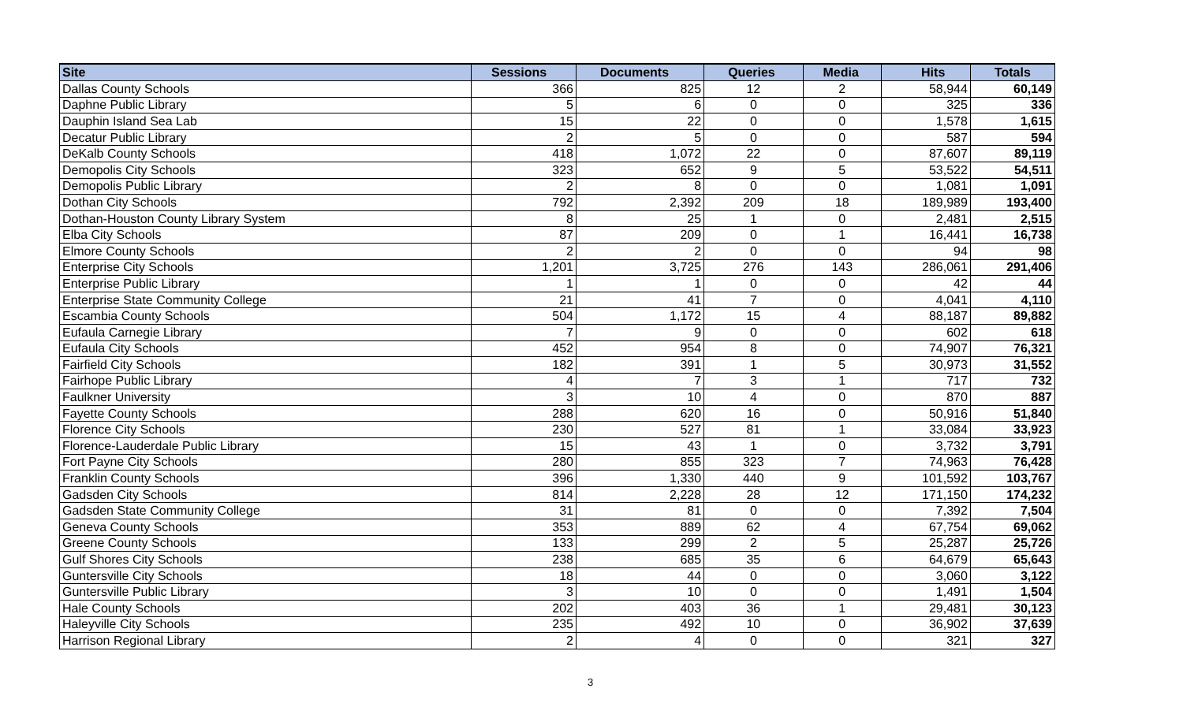| Site | Sessions | Documents | Queries | Media | Hits | Totals |
| --- | --- | --- | --- | --- | --- | --- |
| Dallas County Schools | 366 | 825 | 12 | 2 | 58,944 | 60,149 |
| Daphne Public Library | 5 | 6 | 0 | 0 | 325 | 336 |
| Dauphin Island Sea Lab | 15 | 22 | 0 | 0 | 1,578 | 1,615 |
| Decatur Public Library | 2 | 5 | 0 | 0 | 587 | 594 |
| DeKalb County Schools | 418 | 1,072 | 22 | 0 | 87,607 | 89,119 |
| Demopolis City Schools | 323 | 652 | 9 | 5 | 53,522 | 54,511 |
| Demopolis Public Library | 2 | 8 | 0 | 0 | 1,081 | 1,091 |
| Dothan City Schools | 792 | 2,392 | 209 | 18 | 189,989 | 193,400 |
| Dothan-Houston County Library System | 8 | 25 | 1 | 0 | 2,481 | 2,515 |
| Elba City Schools | 87 | 209 | 0 | 1 | 16,441 | 16,738 |
| Elmore County Schools | 2 | 2 | 0 | 0 | 94 | 98 |
| Enterprise City Schools | 1,201 | 3,725 | 276 | 143 | 286,061 | 291,406 |
| Enterprise Public Library | 1 | 1 | 0 | 0 | 42 | 44 |
| Enterprise State Community College | 21 | 41 | 7 | 0 | 4,041 | 4,110 |
| Escambia County Schools | 504 | 1,172 | 15 | 4 | 88,187 | 89,882 |
| Eufaula Carnegie Library | 7 | 9 | 0 | 0 | 602 | 618 |
| Eufaula City Schools | 452 | 954 | 8 | 0 | 74,907 | 76,321 |
| Fairfield City Schools | 182 | 391 | 1 | 5 | 30,973 | 31,552 |
| Fairhope Public Library | 4 | 7 | 3 | 1 | 717 | 732 |
| Faulkner University | 3 | 10 | 4 | 0 | 870 | 887 |
| Fayette County Schools | 288 | 620 | 16 | 0 | 50,916 | 51,840 |
| Florence City Schools | 230 | 527 | 81 | 1 | 33,084 | 33,923 |
| Florence-Lauderdale Public Library | 15 | 43 | 1 | 0 | 3,732 | 3,791 |
| Fort Payne City Schools | 280 | 855 | 323 | 7 | 74,963 | 76,428 |
| Franklin County Schools | 396 | 1,330 | 440 | 9 | 101,592 | 103,767 |
| Gadsden City Schools | 814 | 2,228 | 28 | 12 | 171,150 | 174,232 |
| Gadsden State Community College | 31 | 81 | 0 | 0 | 7,392 | 7,504 |
| Geneva County Schools | 353 | 889 | 62 | 4 | 67,754 | 69,062 |
| Greene County Schools | 133 | 299 | 2 | 5 | 25,287 | 25,726 |
| Gulf Shores City Schools | 238 | 685 | 35 | 6 | 64,679 | 65,643 |
| Guntersville City Schools | 18 | 44 | 0 | 0 | 3,060 | 3,122 |
| Guntersville Public Library | 3 | 10 | 0 | 0 | 1,491 | 1,504 |
| Hale County Schools | 202 | 403 | 36 | 1 | 29,481 | 30,123 |
| Haleyville City Schools | 235 | 492 | 10 | 0 | 36,902 | 37,639 |
| Harrison Regional Library | 2 | 4 | 0 | 0 | 321 | 327 |
3